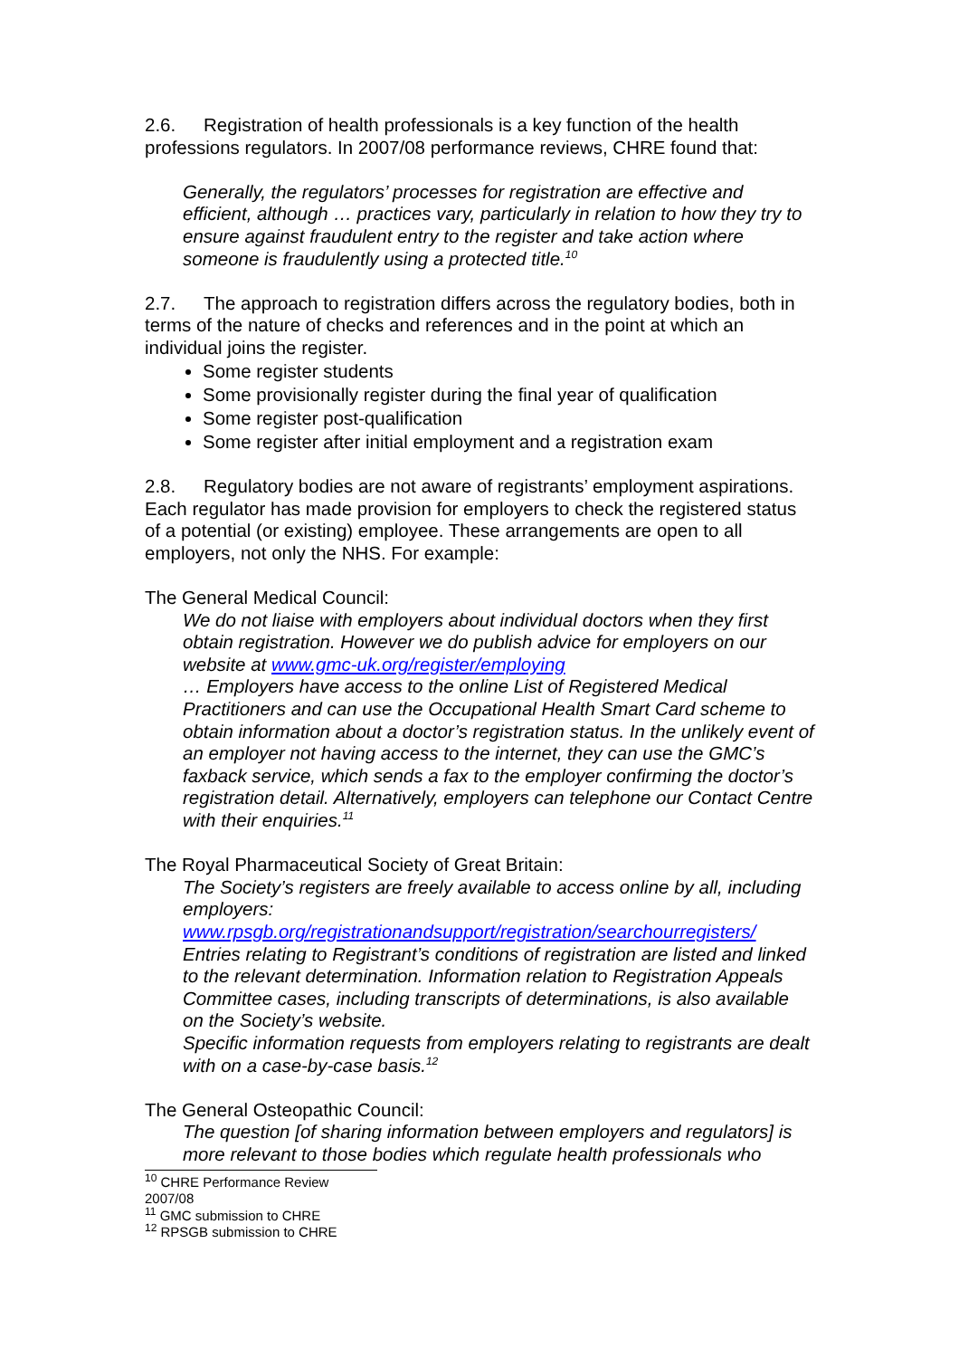2.6. Registration of health professionals is a key function of the health professions regulators. In 2007/08 performance reviews, CHRE found that:
Generally, the regulators’ processes for registration are effective and efficient, although … practices vary, particularly in relation to how they try to ensure against fraudulent entry to the register and take action where someone is fraudulently using a protected title.<sup>10</sup>
2.7. The approach to registration differs across the regulatory bodies, both in terms of the nature of checks and references and in the point at which an individual joins the register.
Some register students
Some provisionally register during the final year of qualification
Some register post-qualification
Some register after initial employment and a registration exam
2.8. Regulatory bodies are not aware of registrants’ employment aspirations. Each regulator has made provision for employers to check the registered status of a potential (or existing) employee. These arrangements are open to all employers, not only the NHS. For example:
The General Medical Council:
We do not liaise with employers about individual doctors when they first obtain registration. However we do publish advice for employers on our website at www.gmc-uk.org/register/employing
… Employers have access to the online List of Registered Medical Practitioners and can use the Occupational Health Smart Card scheme to obtain information about a doctor’s registration status. In the unlikely event of an employer not having access to the internet, they can use the GMC’s faxback service, which sends a fax to the employer confirming the doctor’s registration detail. Alternatively, employers can telephone our Contact Centre with their enquiries.<sup>11</sup>
The Royal Pharmaceutical Society of Great Britain:
The Society’s registers are freely available to access online by all, including employers:
www.rpsgb.org/registrationandsupport/registration/searchourregisters/
Entries relating to Registrant’s conditions of registration are listed and linked to the relevant determination. Information relation to Registration Appeals Committee cases, including transcripts of determinations, is also available on the Society’s website.
Specific information requests from employers relating to registrants are dealt with on a case-by-case basis.<sup>12</sup>
The General Osteopathic Council:
The question [of sharing information between employers and regulators] is more relevant to those bodies which regulate health professionals who
<sup>10</sup> CHRE Performance Review 2007/08
<sup>11</sup> GMC submission to CHRE
<sup>12</sup> RPSGB submission to CHRE